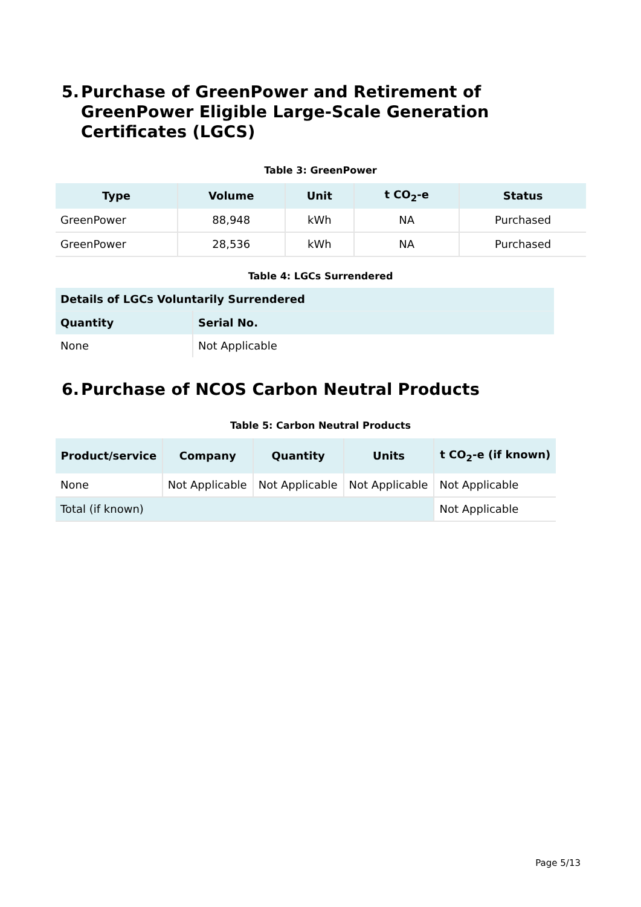5. Purchase of GreenPower and Retirement of GreenPower Eligible Large-Scale Generation Certificates (LGCS)
Table 3: GreenPower
| Type | Volume | Unit | t CO<sub>2</sub>-e | Status |
| --- | --- | --- | --- | --- |
| GreenPower | 88,948 | kWh | NA | Purchased |
| GreenPower | 28,536 | kWh | NA | Purchased |
Table 4: LGCs Surrendered
| Details of LGCs Voluntarily Surrendered | |
| --- | --- |
| Quantity | Serial No. |
| None | Not Applicable |
6. Purchase of NCOS Carbon Neutral Products
Table 5: Carbon Neutral Products
| Product/service | Company | Quantity | Units | t CO<sub>2</sub>-e (if known) |
| --- | --- | --- | --- | --- |
| None | Not Applicable | Not Applicable | Not Applicable | Not Applicable |
| Total (if known) | | | | Not Applicable |
Page 5/13